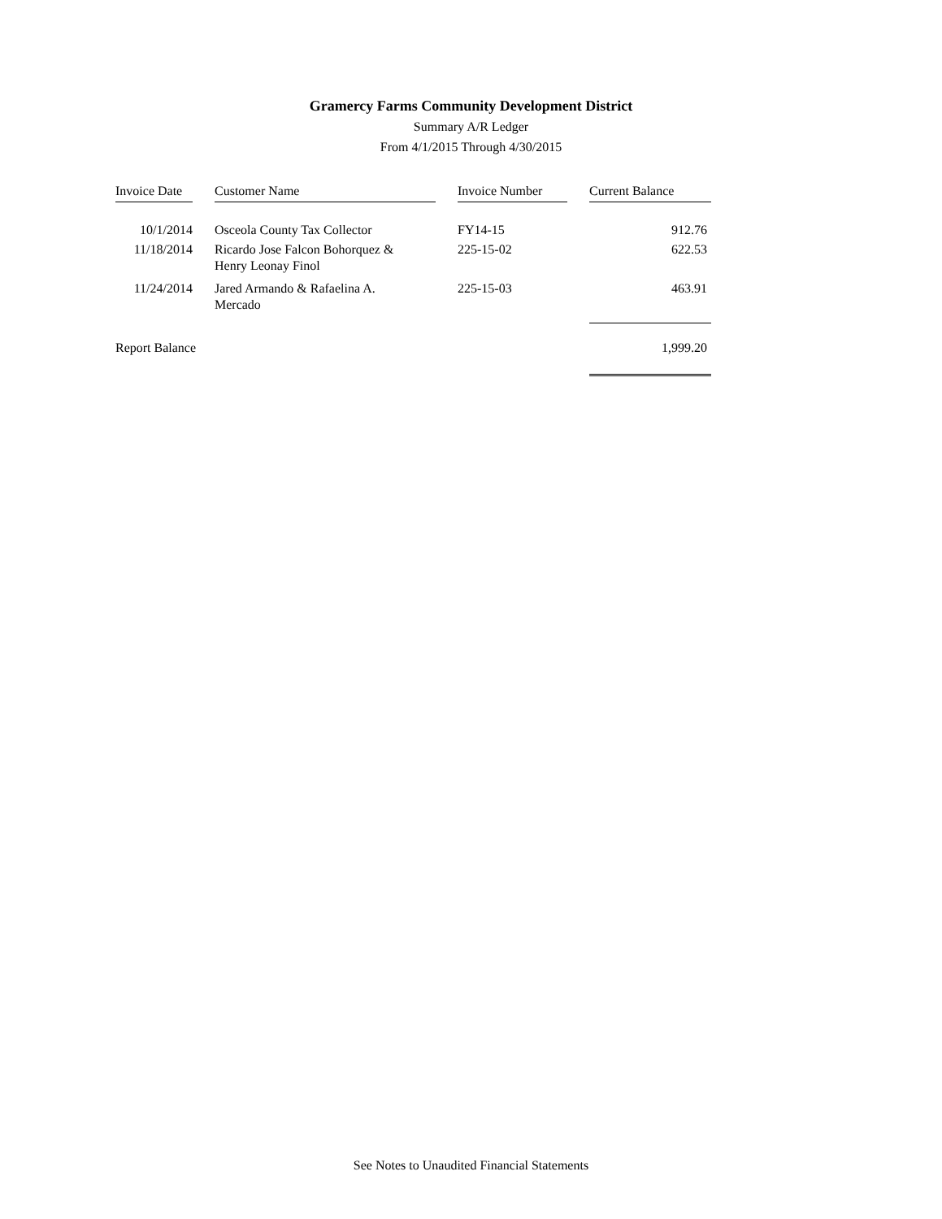Gramercy Farms Community Development District
Summary A/R Ledger
From 4/1/2015 Through 4/30/2015
| Invoice Date | | Customer Name | | Invoice Number | | Current Balance |
| --- | --- | --- | --- | --- | --- | --- |
| 10/1/2014 | | Osceola County Tax Collector | | FY14-15 | | 912.76 |
| 11/18/2014 | | Ricardo Jose Falcon Bohorquez & Henry Leonay Finol | | 225-15-02 | | 622.53 |
| 11/24/2014 | | Jared Armando & Rafaelina A. Mercado | | 225-15-03 | | 463.91 |
| Report Balance | | | | | | 1,999.20 |
See Notes to Unaudited Financial Statements